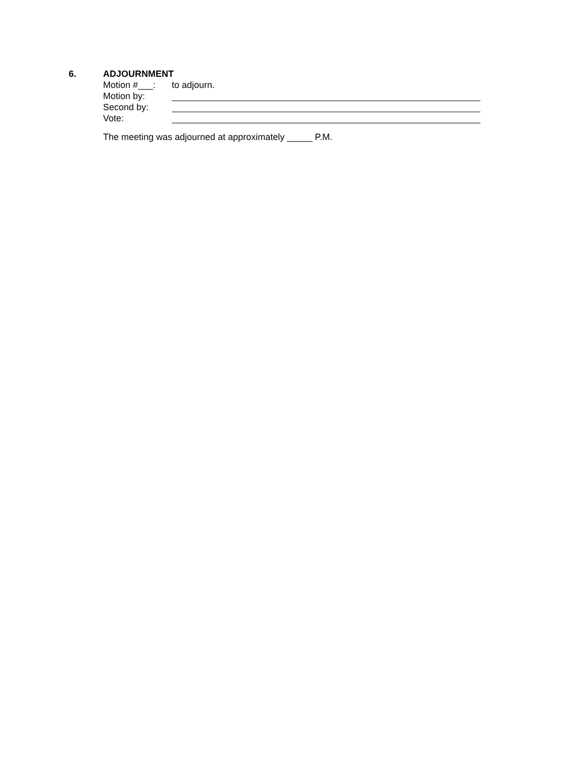6. ADJOURNMENT
Motion #___: to adjourn.
Motion by:
Second by:
Vote:
The meeting was adjourned at approximately _____ P.M.